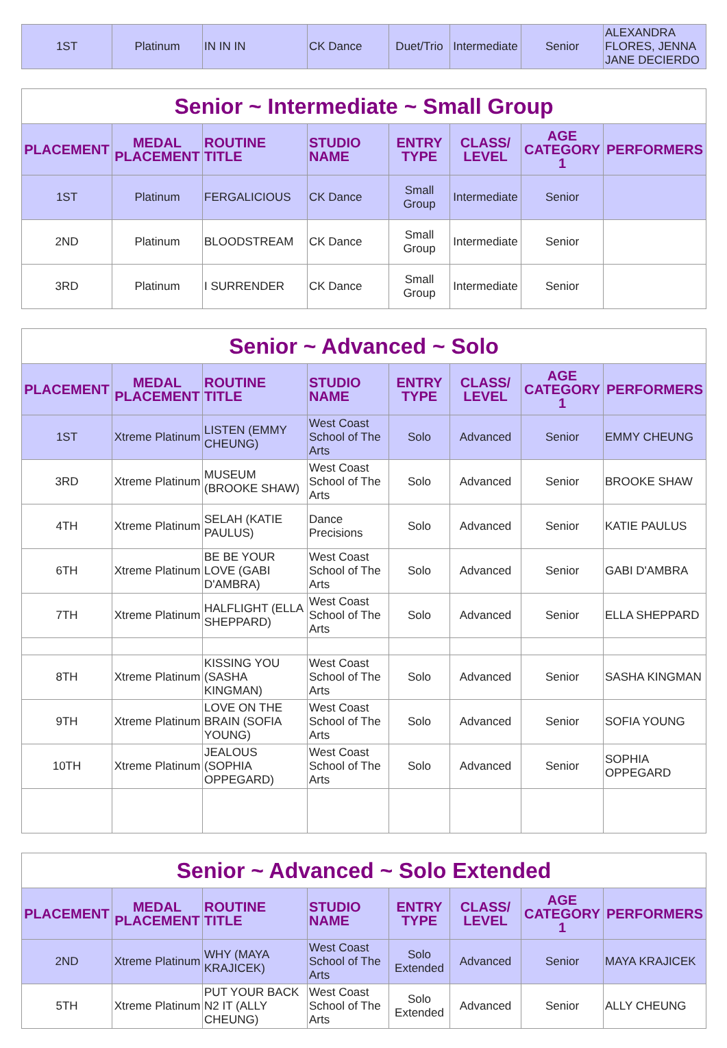| 1ST | Platinum | IN IN IN | CK Dance | Duet/Trio | Intermediate | Senior | ALEXANDRA FLORES, JENNA JANE DECIERDO |
| Senior ~ Intermediate ~ Small Group | | | | | | | |
| PLACEMENT | MEDAL PLACEMENT | ROUTINE TITLE | STUDIO NAME | ENTRY TYPE | CLASS/ LEVEL | AGE CATEGORY 1 | PERFORMERS |
| 1ST | Platinum | FERGALICIOUS | CK Dance | Small Group | Intermediate | Senior | |
| 2ND | Platinum | BLOODSTREAM | CK Dance | Small Group | Intermediate | Senior | |
| 3RD | Platinum | I SURRENDER | CK Dance | Small Group | Intermediate | Senior | |
| Senior ~ Advanced ~ Solo | | | | | | | |
| PLACEMENT | MEDAL PLACEMENT | ROUTINE TITLE | STUDIO NAME | ENTRY TYPE | CLASS/ LEVEL | AGE CATEGORY 1 | PERFORMERS |
| 1ST | Xtreme Platinum | LISTEN (EMMY CHEUNG) | West Coast School of The Arts | Solo | Advanced | Senior | EMMY CHEUNG |
| 3RD | Xtreme Platinum | MUSEUM (BROOKE SHAW) | West Coast School of The Arts | Solo | Advanced | Senior | BROOKE SHAW |
| 4TH | Xtreme Platinum | SELAH (KATIE PAULUS) | Dance Precisions | Solo | Advanced | Senior | KATIE PAULUS |
| 6TH | Xtreme Platinum | BE BE YOUR LOVE (GABI D'AMBRA) | West Coast School of The Arts | Solo | Advanced | Senior | GABI D'AMBRA |
| 7TH | Xtreme Platinum | HALFLIGHT (ELLA SHEPPARD) | West Coast School of The Arts | Solo | Advanced | Senior | ELLA SHEPPARD |
| 8TH | Xtreme Platinum | KISSING YOU (SASHA KINGMAN) | West Coast School of The Arts | Solo | Advanced | Senior | SASHA KINGMAN |
| 9TH | Xtreme Platinum | LOVE ON THE BRAIN (SOFIA YOUNG) | West Coast School of The Arts | Solo | Advanced | Senior | SOFIA YOUNG |
| 10TH | Xtreme Platinum | JEALOUS (SOPHIA OPPEGARD) | West Coast School of The Arts | Solo | Advanced | Senior | SOPHIA OPPEGARD |
| Senior ~ Advanced ~ Solo Extended | | | | | | | |
| PLACEMENT | MEDAL PLACEMENT | ROUTINE TITLE | STUDIO NAME | ENTRY TYPE | CLASS/ LEVEL | AGE CATEGORY 1 | PERFORMERS |
| 2ND | Xtreme Platinum | WHY (MAYA KRAJICEK) | West Coast School of The Arts | Solo Extended | Advanced | Senior | MAYA KRAJICEK |
| 5TH | Xtreme Platinum | PUT YOUR BACK N2 IT (ALLY CHEUNG) | West Coast School of The Arts | Solo Extended | Advanced | Senior | ALLY CHEUNG |